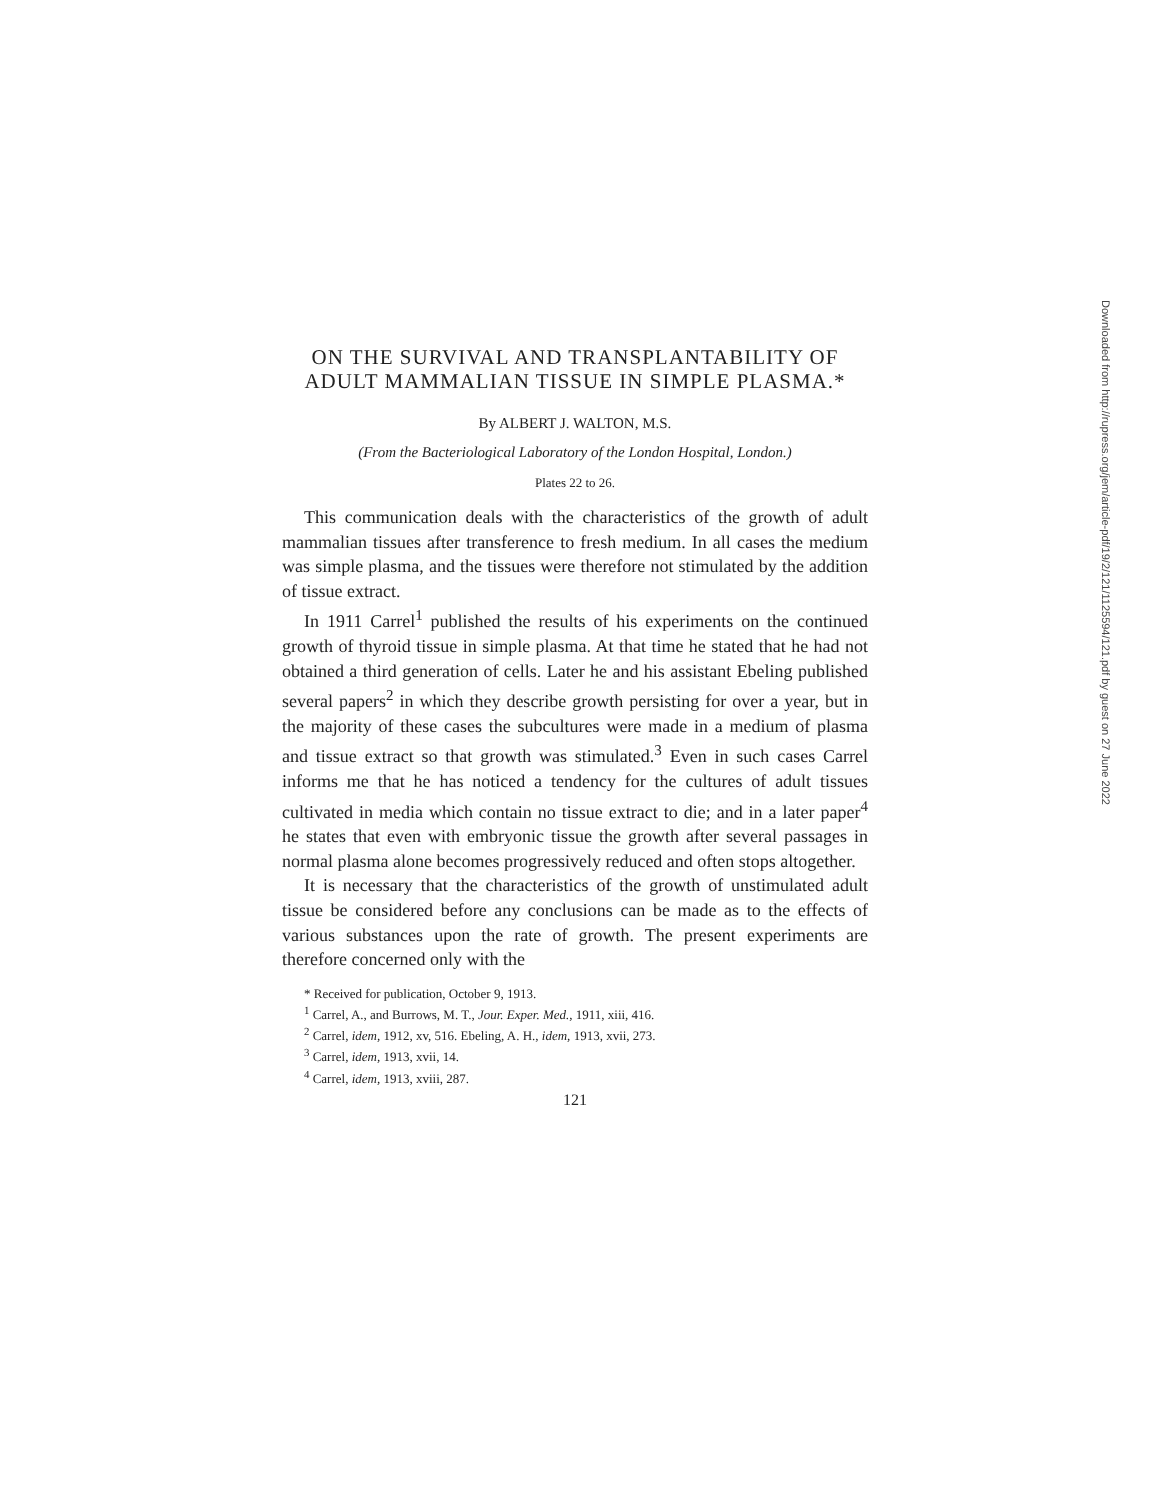ON THE SURVIVAL AND TRANSPLANTABILITY OF ADULT MAMMALIAN TISSUE IN SIMPLE PLASMA.*
By ALBERT J. WALTON, M.S.
(From the Bacteriological Laboratory of the London Hospital, London.)
Plates 22 to 26.
This communication deals with the characteristics of the growth of adult mammalian tissues after transference to fresh medium. In all cases the medium was simple plasma, and the tissues were therefore not stimulated by the addition of tissue extract.
In 1911 Carrel<sup>1</sup> published the results of his experiments on the continued growth of thyroid tissue in simple plasma. At that time he stated that he had not obtained a third generation of cells. Later he and his assistant Ebeling published several papers<sup>2</sup> in which they describe growth persisting for over a year, but in the majority of these cases the subcultures were made in a medium of plasma and tissue extract so that growth was stimulated.<sup>3</sup> Even in such cases Carrel informs me that he has noticed a tendency for the cultures of adult tissues cultivated in media which contain no tissue extract to die; and in a later paper<sup>4</sup> he states that even with embryonic tissue the growth after several passages in normal plasma alone becomes progressively reduced and often stops altogether.
It is necessary that the characteristics of the growth of unstimulated adult tissue be considered before any conclusions can be made as to the effects of various substances upon the rate of growth. The present experiments are therefore concerned only with the
* Received for publication, October 9, 1913.
<sup>1</sup> Carrel, A., and Burrows, M. T., Jour. Exper. Med., 1911, xiii, 416.
<sup>2</sup> Carrel, idem, 1912, xv, 516. Ebeling, A. H., idem, 1913, xvii, 273.
<sup>3</sup> Carrel, idem, 1913, xvii, 14.
<sup>4</sup> Carrel, idem, 1913, xviii, 287.
121
Downloaded from http://rupress.org/jem/article-pdf/19/2/121/1125594/121.pdf by guest on 27 June 2022